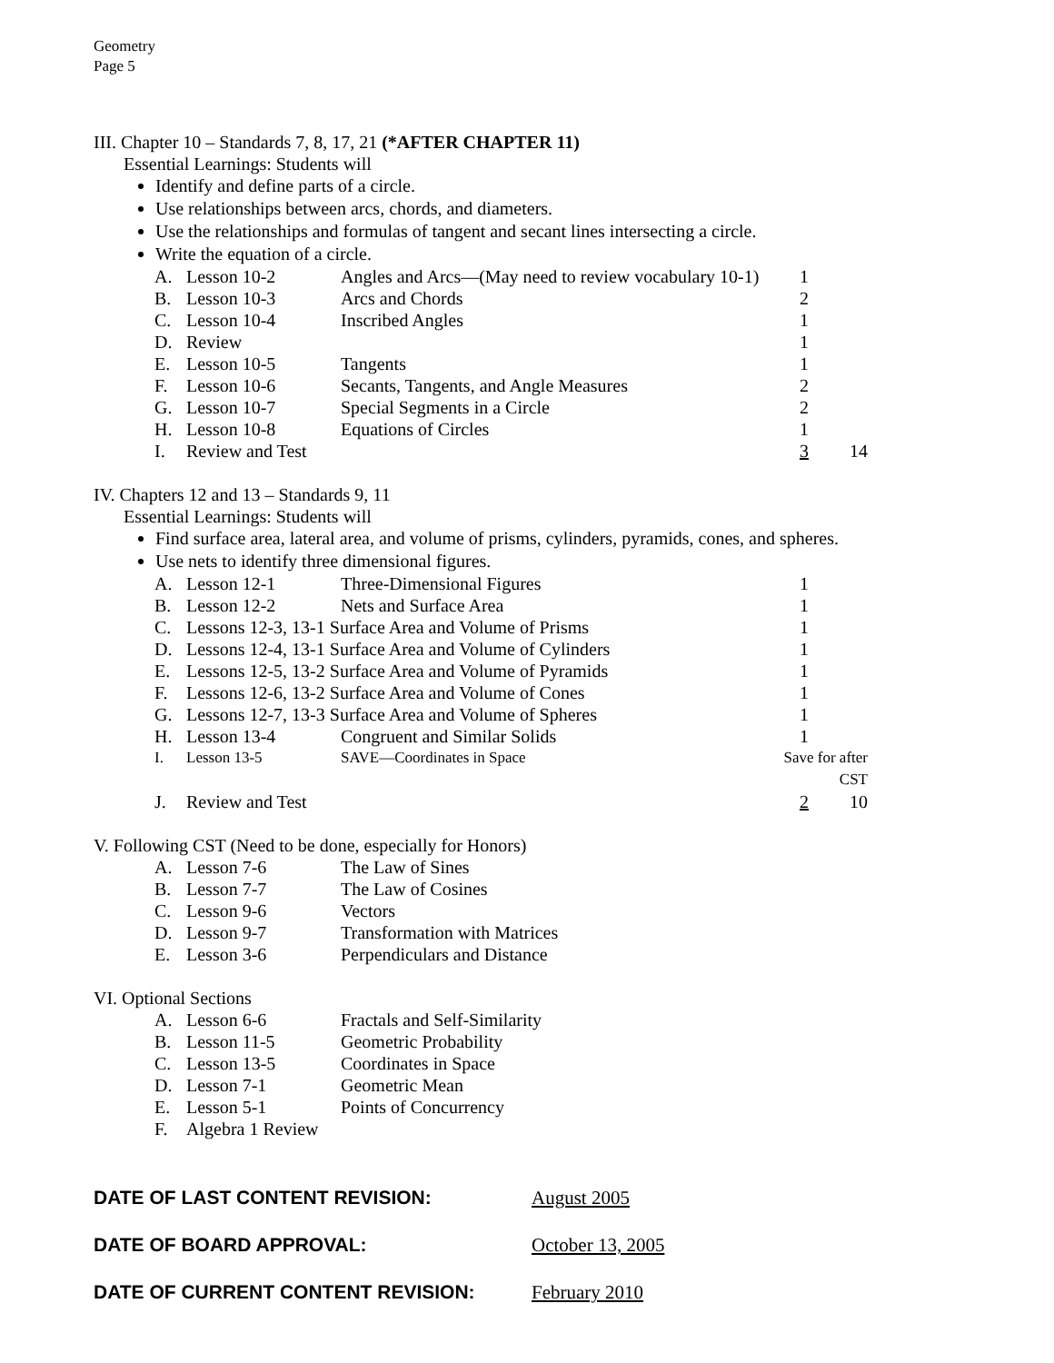Geometry
Page 5
III. Chapter 10 – Standards 7, 8, 17, 21 (*AFTER CHAPTER 11)
Essential Learnings: Students will
Identify and define parts of a circle.
Use relationships between arcs, chords, and diameters.
Use the relationships and formulas of tangent and secant lines intersecting a circle.
Write the equation of a circle.
| A. | Lesson 10-2 | Angles and Arcs—(May need to review vocabulary 10-1) | 1 | |
| B. | Lesson 10-3 | Arcs and Chords | 2 | |
| C. | Lesson 10-4 | Inscribed Angles | 1 | |
| D. | Review | | 1 | |
| E. | Lesson 10-5 | Tangents | 1 | |
| F. | Lesson 10-6 | Secants, Tangents, and Angle Measures | 2 | |
| G. | Lesson 10-7 | Special Segments in a Circle | 2 | |
| H. | Lesson 10-8 | Equations of Circles | 1 | |
| I. | Review and Test | | 3 | 14 |
IV. Chapters 12 and 13 – Standards 9, 11
Essential Learnings: Students will
Find surface area, lateral area, and volume of prisms, cylinders, pyramids, cones, and spheres.
Use nets to identify three dimensional figures.
| A. | Lesson 12-1 | Three-Dimensional Figures | 1 | |
| B. | Lesson 12-2 | Nets and Surface Area | 1 | |
| C. | Lessons 12-3, 13-1 Surface Area and Volume of Prisms | | 1 | |
| D. | Lessons 12-4, 13-1 Surface Area and Volume of Cylinders | | 1 | |
| E. | Lessons 12-5, 13-2 Surface Area and Volume of Pyramids | | 1 | |
| F. | Lessons 12-6, 13-2 Surface Area and Volume of Cones | | 1 | |
| G. | Lessons 12-7, 13-3 Surface Area and Volume of Spheres | | 1 | |
| H. | Lesson 13-4 | Congruent and Similar Solids | 1 | |
| I. | Lesson 13-5 | SAVE—Coordinates in Space | Save for after CST | |
| J. | Review and Test | | 2 | 10 |
V. Following CST (Need to be done, especially for Honors)
| A. | Lesson 7-6 | The Law of Sines |
| B. | Lesson 7-7 | The Law of Cosines |
| C. | Lesson 9-6 | Vectors |
| D. | Lesson 9-7 | Transformation with Matrices |
| E. | Lesson 3-6 | Perpendiculars and Distance |
VI. Optional Sections
| A. | Lesson 6-6 | Fractals and Self-Similarity |
| B. | Lesson 11-5 | Geometric Probability |
| C. | Lesson 13-5 | Coordinates in Space |
| D. | Lesson 7-1 | Geometric Mean |
| E. | Lesson 5-1 | Points of Concurrency |
| F. | Algebra 1 Review | |
DATE OF LAST CONTENT REVISION: August 2005
DATE OF BOARD APPROVAL: October 13, 2005
DATE OF CURRENT CONTENT REVISION: February 2010